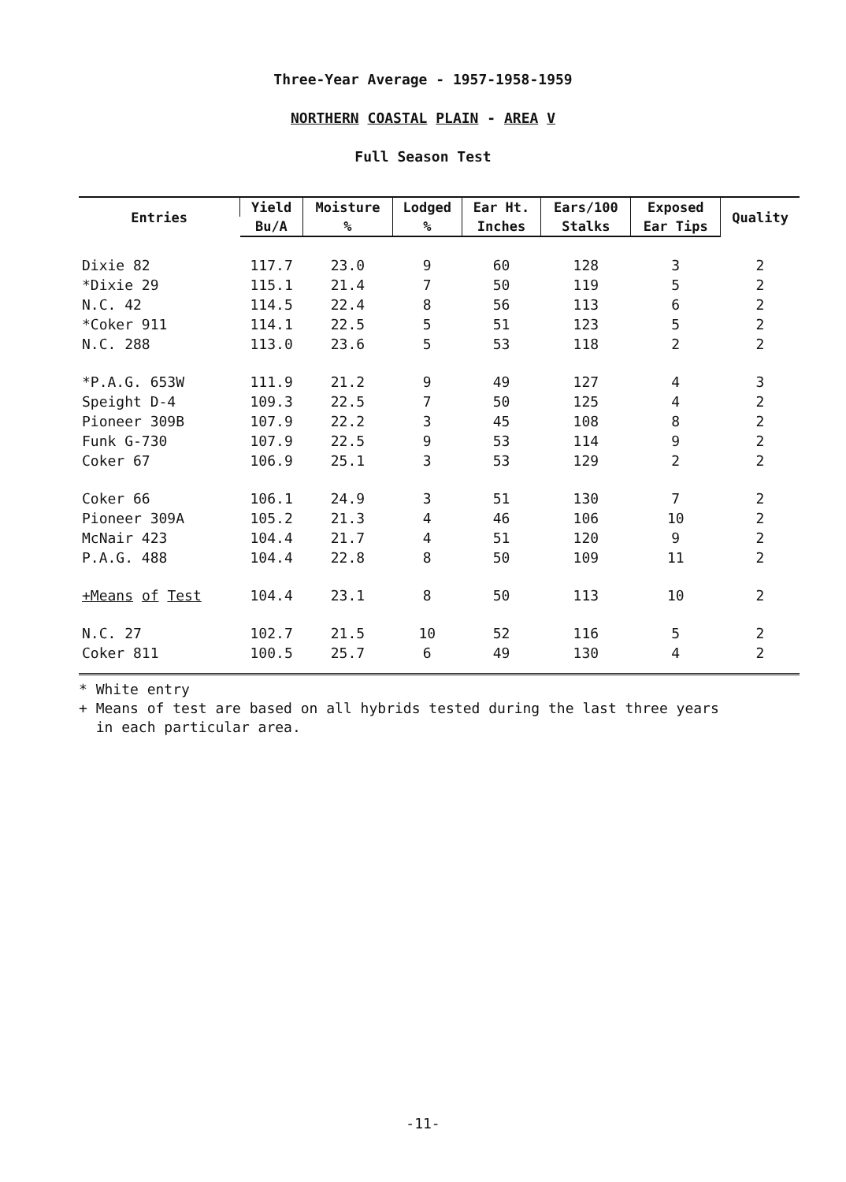Three-Year Average - 1957-1958-1959
NORTHERN COASTAL PLAIN - AREA V
Full Season Test
| Entries | Yield | Moisture | Lodged | Ear Ht. | Ears/100 | Exposed | Quality |
| --- | --- | --- | --- | --- | --- | --- | --- |
| | Bu/A | % | % | Inches | Stalks | Ear Tips | |
| Dixie 82 | 117.7 | 23.0 | 9 | 60 | 128 | 3 | 2 |
| *Dixie 29 | 115.1 | 21.4 | 7 | 50 | 119 | 5 | 2 |
| N.C. 42 | 114.5 | 22.4 | 8 | 56 | 113 | 6 | 2 |
| *Coker 911 | 114.1 | 22.5 | 5 | 51 | 123 | 5 | 2 |
| N.C. 288 | 113.0 | 23.6 | 5 | 53 | 118 | 2 | 2 |
| *P.A.G. 653W | 111.9 | 21.2 | 9 | 49 | 127 | 4 | 3 |
| Speight D-4 | 109.3 | 22.5 | 7 | 50 | 125 | 4 | 2 |
| Pioneer 309B | 107.9 | 22.2 | 3 | 45 | 108 | 8 | 2 |
| Funk G-730 | 107.9 | 22.5 | 9 | 53 | 114 | 9 | 2 |
| Coker 67 | 106.9 | 25.1 | 3 | 53 | 129 | 2 | 2 |
| Coker 66 | 106.1 | 24.9 | 3 | 51 | 130 | 7 | 2 |
| Pioneer 309A | 105.2 | 21.3 | 4 | 46 | 106 | 10 | 2 |
| McNair 423 | 104.4 | 21.7 | 4 | 51 | 120 | 9 | 2 |
| P.A.G. 488 | 104.4 | 22.8 | 8 | 50 | 109 | 11 | 2 |
| +Means of Test | 104.4 | 23.1 | 8 | 50 | 113 | 10 | 2 |
| N.C. 27 | 102.7 | 21.5 | 10 | 52 | 116 | 5 | 2 |
| Coker 811 | 100.5 | 25.7 | 6 | 49 | 130 | 4 | 2 |
* White entry
+ Means of test are based on all hybrids tested during the last three years
in each particular area.
-11-